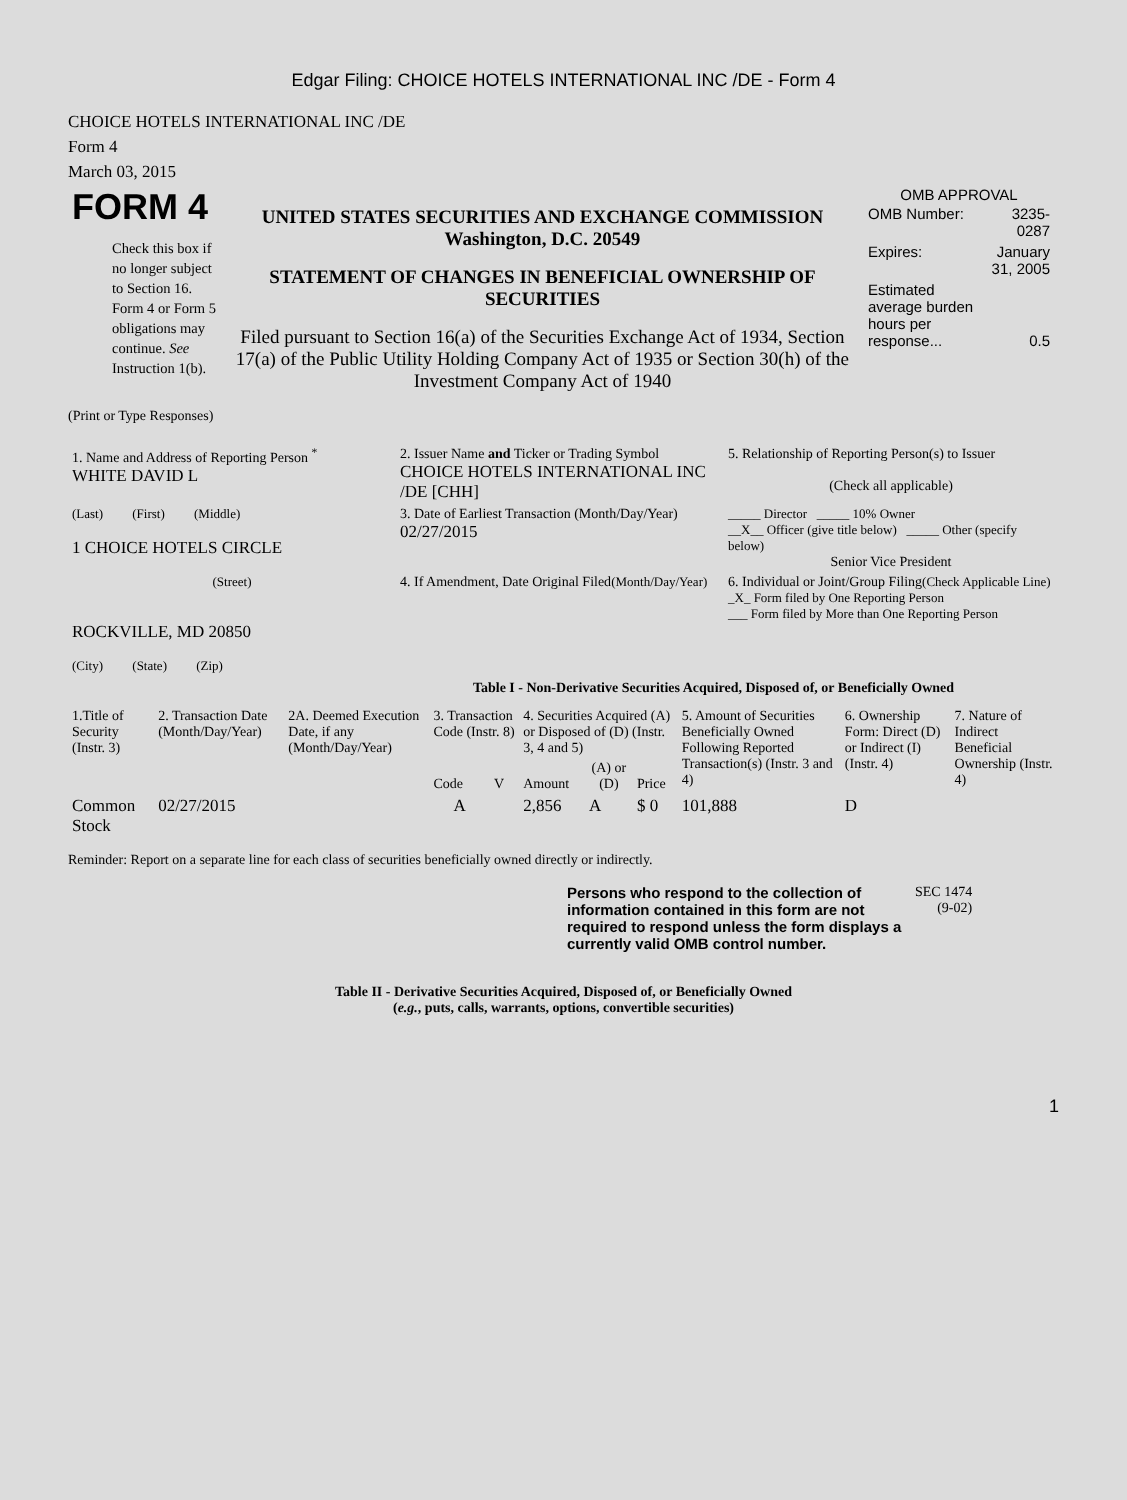Edgar Filing: CHOICE HOTELS INTERNATIONAL INC /DE - Form 4
CHOICE HOTELS INTERNATIONAL INC /DE
Form 4
March 03, 2015
| FORM 4 Check this box if no longer subject to Section 16. Form 4 or Form 5 obligations may continue. See Instruction 1(b). | UNITED STATES SECURITIES AND EXCHANGE COMMISSION Washington, D.C. 20549 STATEMENT OF CHANGES IN BENEFICIAL OWNERSHIP OF SECURITIES Filed pursuant to Section 16(a) of the Securities Exchange Act of 1934, Section 17(a) of the Public Utility Holding Company Act of 1935 or Section 30(h) of the Investment Company Act of 1940 | OMB APPROVAL / OMB Number: / 3235-0287 / / Expires: / January 31, 2005 / / Estimated average burden hours per response... / 0.5 / |
(Print or Type Responses)
| 1. Name and Address of Reporting Person <sup>*</sup> WHITE DAVID L | 2. Issuer Name and Ticker or Trading Symbol CHOICE HOTELS INTERNATIONAL INC /DE [CHH] | 5. Relationship of Reporting Person(s) to Issuer (Check all applicable) |
| (Last) (First) (Middle) 1 CHOICE HOTELS CIRCLE | 3. Date of Earliest Transaction (Month/Day/Year) 02/27/2015 | _____ Director _____ 10% Owner __X__ Officer (give title below) _____ Other (specify below) Senior Vice President |
| (Street) ROCKVILLE, MD 20850 (City) (State) (Zip) | 4. If Amendment, Date Original Filed (Month/Day/Year) | 6. Individual or Joint/Group Filing (Check Applicable Line) _X_ Form filed by One Reporting Person ___ Form filed by More than One Reporting Person |
Table I - Non-Derivative Securities Acquired, Disposed of, or Beneficially Owned
| 1.Title of Security (Instr. 3) | 2. Transaction Date (Month/Day/Year) | 2A. Deemed Execution Date, if any (Month/Day/Year) | 3. Transaction Code (Instr. 8) | | 4. Securities Acquired (A) or Disposed of (D) (Instr. 3, 4 and 5) | | | 5. Amount of Securities Beneficially Owned Following Reported Transaction(s) (Instr. 3 and 4) | 6. Ownership Form: Direct (D) or Indirect (I) (Instr. 4) | 7. Nature of Indirect Beneficial Ownership (Instr. 4) |
| --- | --- | --- | --- | --- | --- | --- | --- | --- | --- | --- |
| | | | Code | V | Amount | (A) or (D) | Price | | | |
| Common Stock | 02/27/2015 | | A | | 2,856 | A | $ 0 | 101,888 | D | |
Reminder: Report on a separate line for each class of securities beneficially owned directly or indirectly.
| Persons who respond to the collection of information contained in this form are not required to respond unless the form displays a currently valid OMB control number. | SEC 1474 (9-02) |
Table II - Derivative Securities Acquired, Disposed of, or Beneficially Owned
(e.g., puts, calls, warrants, options, convertible securities)
1